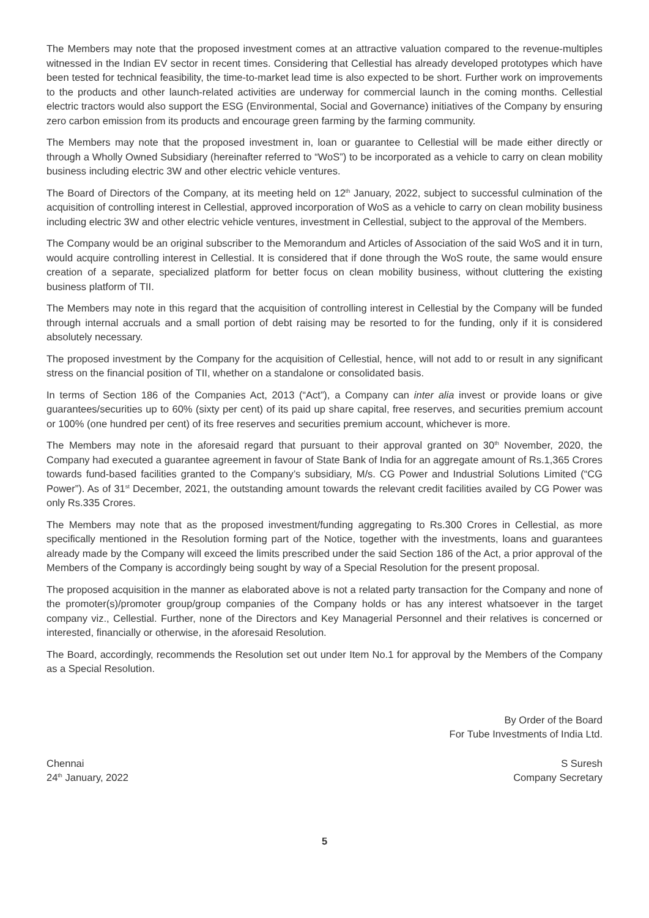The Members may note that the proposed investment comes at an attractive valuation compared to the revenue-multiples witnessed in the Indian EV sector in recent times. Considering that Cellestial has already developed prototypes which have been tested for technical feasibility, the time-to-market lead time is also expected to be short. Further work on improvements to the products and other launch-related activities are underway for commercial launch in the coming months. Cellestial electric tractors would also support the ESG (Environmental, Social and Governance) initiatives of the Company by ensuring zero carbon emission from its products and encourage green farming by the farming community.
The Members may note that the proposed investment in, loan or guarantee to Cellestial will be made either directly or through a Wholly Owned Subsidiary (hereinafter referred to “WoS”) to be incorporated as a vehicle to carry on clean mobility business including electric 3W and other electric vehicle ventures.
The Board of Directors of the Company, at its meeting held on 12<sup>th</sup> January, 2022, subject to successful culmination of the acquisition of controlling interest in Cellestial, approved incorporation of WoS as a vehicle to carry on clean mobility business including electric 3W and other electric vehicle ventures, investment in Cellestial, subject to the approval of the Members.
The Company would be an original subscriber to the Memorandum and Articles of Association of the said WoS and it in turn, would acquire controlling interest in Cellestial. It is considered that if done through the WoS route, the same would ensure creation of a separate, specialized platform for better focus on clean mobility business, without cluttering the existing business platform of TII.
The Members may note in this regard that the acquisition of controlling interest in Cellestial by the Company will be funded through internal accruals and a small portion of debt raising may be resorted to for the funding, only if it is considered absolutely necessary.
The proposed investment by the Company for the acquisition of Cellestial, hence, will not add to or result in any significant stress on the financial position of TII, whether on a standalone or consolidated basis.
In terms of Section 186 of the Companies Act, 2013 (“Act”), a Company can inter alia invest or provide loans or give guarantees/securities up to 60% (sixty per cent) of its paid up share capital, free reserves, and securities premium account or 100% (one hundred per cent) of its free reserves and securities premium account, whichever is more.
The Members may note in the aforesaid regard that pursuant to their approval granted on 30<sup>th</sup> November, 2020, the Company had executed a guarantee agreement in favour of State Bank of India for an aggregate amount of Rs.1,365 Crores towards fund-based facilities granted to the Company’s subsidiary, M/s. CG Power and Industrial Solutions Limited (“CG Power”). As of 31<sup>st</sup> December, 2021, the outstanding amount towards the relevant credit facilities availed by CG Power was only Rs.335 Crores.
The Members may note that as the proposed investment/funding aggregating to Rs.300 Crores in Cellestial, as more specifically mentioned in the Resolution forming part of the Notice, together with the investments, loans and guarantees already made by the Company will exceed the limits prescribed under the said Section 186 of the Act, a prior approval of the Members of the Company is accordingly being sought by way of a Special Resolution for the present proposal.
The proposed acquisition in the manner as elaborated above is not a related party transaction for the Company and none of the promoter(s)/promoter group/group companies of the Company holds or has any interest whatsoever in the target company viz., Cellestial. Further, none of the Directors and Key Managerial Personnel and their relatives is concerned or interested, financially or otherwise, in the aforesaid Resolution.
The Board, accordingly, recommends the Resolution set out under Item No.1 for approval by the Members of the Company as a Special Resolution.
By Order of the Board
For Tube Investments of India Ltd.
Chennai
24<sup>th</sup> January, 2022
S Suresh
Company Secretary
5